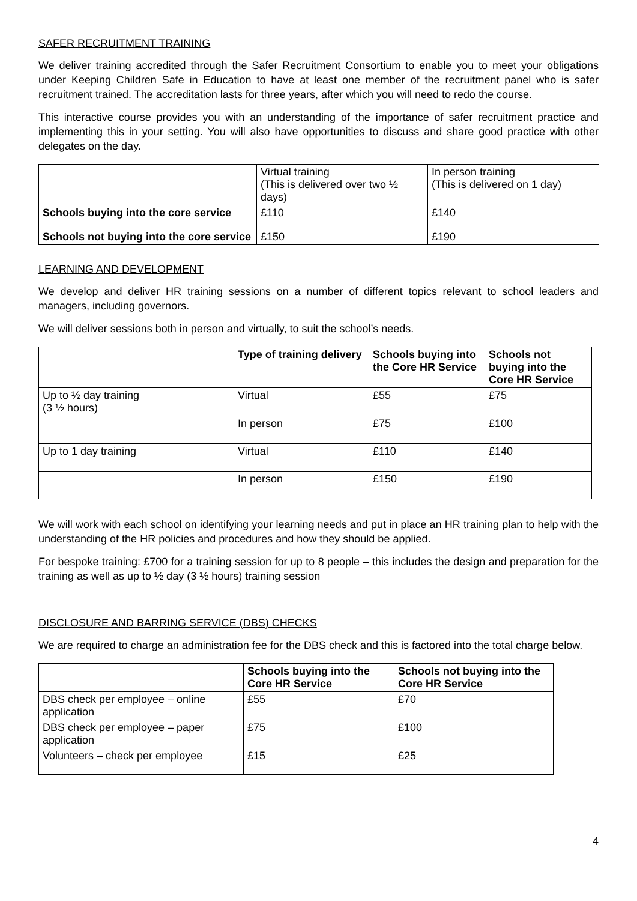SAFER RECRUITMENT TRAINING
We deliver training accredited through the Safer Recruitment Consortium to enable you to meet your obligations under Keeping Children Safe in Education to have at least one member of the recruitment panel who is safer recruitment trained. The accreditation lasts for three years, after which you will need to redo the course.
This interactive course provides you with an understanding of the importance of safer recruitment practice and implementing this in your setting. You will also have opportunities to discuss and share good practice with other delegates on the day.
| | Virtual training (This is delivered over two ½ days) | In person training (This is delivered on 1 day) |
| Schools buying into the core service | £110 | £140 |
| Schools not buying into the core service | £150 | £190 |
LEARNING AND DEVELOPMENT
We develop and deliver HR training sessions on a number of different topics relevant to school leaders and managers, including governors.
We will deliver sessions both in person and virtually, to suit the school’s needs.
| | Type of training delivery | Schools buying into the Core HR Service | Schools not buying into the Core HR Service |
| Up to ½ day training (3 ½ hours) | Virtual | £55 | £75 |
| | In person | £75 | £100 |
| Up to 1 day training | Virtual | £110 | £140 |
| | In person | £150 | £190 |
We will work with each school on identifying your learning needs and put in place an HR training plan to help with the understanding of the HR policies and procedures and how they should be applied.
For bespoke training: £700 for a training session for up to 8 people – this includes the design and preparation for the training as well as up to ½ day (3 ½ hours) training session
DISCLOSURE AND BARRING SERVICE (DBS) CHECKS
We are required to charge an administration fee for the DBS check and this is factored into the total charge below.
| | Schools buying into the Core HR Service | Schools not buying into the Core HR Service |
| DBS check per employee – online application | £55 | £70 |
| DBS check per employee – paper application | £75 | £100 |
| Volunteers – check per employee | £15 | £25 |
4